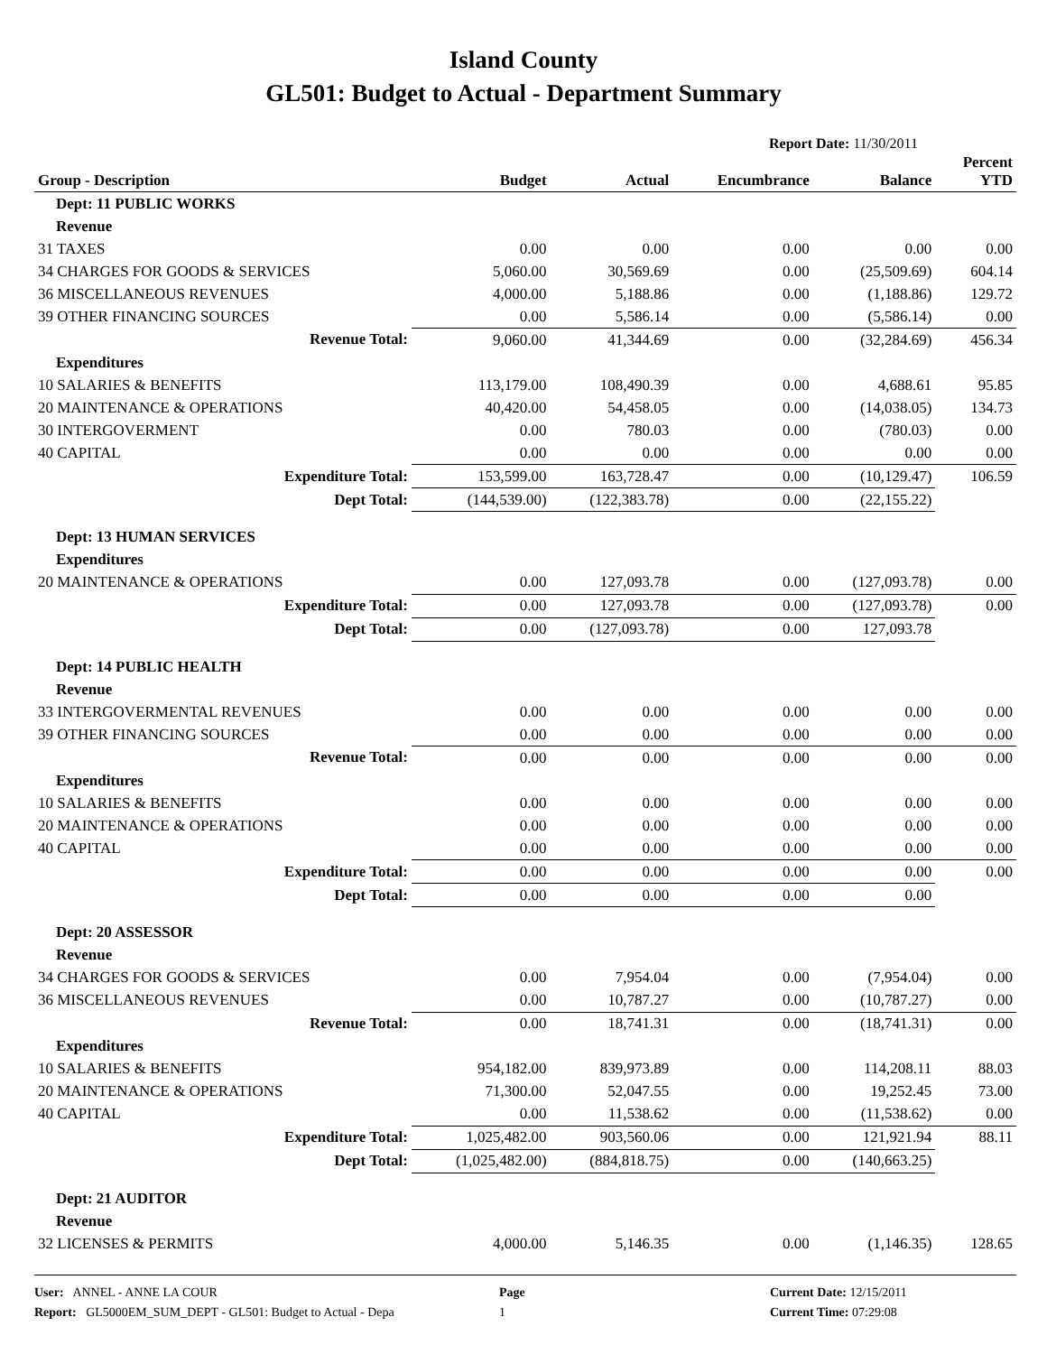Island County
GL501: Budget to Actual - Department Summary
Report Date: 11/30/2011
| Group - Description | Budget | Actual | Encumbrance | Balance | Percent YTD |
| --- | --- | --- | --- | --- | --- |
| Dept: 11 PUBLIC WORKS | | | | | |
| Revenue | | | | | |
| 31 TAXES | 0.00 | 0.00 | 0.00 | 0.00 | 0.00 |
| 34 CHARGES FOR GOODS & SERVICES | 5,060.00 | 30,569.69 | 0.00 | (25,509.69) | 604.14 |
| 36 MISCELLANEOUS REVENUES | 4,000.00 | 5,188.86 | 0.00 | (1,188.86) | 129.72 |
| 39 OTHER FINANCING SOURCES | 0.00 | 5,586.14 | 0.00 | (5,586.14) | 0.00 |
| Revenue Total: | 9,060.00 | 41,344.69 | 0.00 | (32,284.69) | 456.34 |
| Expenditures | | | | | |
| 10 SALARIES & BENEFITS | 113,179.00 | 108,490.39 | 0.00 | 4,688.61 | 95.85 |
| 20 MAINTENANCE & OPERATIONS | 40,420.00 | 54,458.05 | 0.00 | (14,038.05) | 134.73 |
| 30 INTERGOVERMENT | 0.00 | 780.03 | 0.00 | (780.03) | 0.00 |
| 40 CAPITAL | 0.00 | 0.00 | 0.00 | 0.00 | 0.00 |
| Expenditure Total: | 153,599.00 | 163,728.47 | 0.00 | (10,129.47) | 106.59 |
| Dept Total: | (144,539.00) | (122,383.78) | 0.00 | (22,155.22) | |
| Dept: 13 HUMAN SERVICES | | | | | |
| Expenditures | | | | | |
| 20 MAINTENANCE & OPERATIONS | 0.00 | 127,093.78 | 0.00 | (127,093.78) | 0.00 |
| Expenditure Total: | 0.00 | 127,093.78 | 0.00 | (127,093.78) | 0.00 |
| Dept Total: | 0.00 | (127,093.78) | 0.00 | 127,093.78 | |
| Dept: 14 PUBLIC HEALTH | | | | | |
| Revenue | | | | | |
| 33 INTERGOVERMENTAL REVENUES | 0.00 | 0.00 | 0.00 | 0.00 | 0.00 |
| 39 OTHER FINANCING SOURCES | 0.00 | 0.00 | 0.00 | 0.00 | 0.00 |
| Revenue Total: | 0.00 | 0.00 | 0.00 | 0.00 | 0.00 |
| Expenditures | | | | | |
| 10 SALARIES & BENEFITS | 0.00 | 0.00 | 0.00 | 0.00 | 0.00 |
| 20 MAINTENANCE & OPERATIONS | 0.00 | 0.00 | 0.00 | 0.00 | 0.00 |
| 40 CAPITAL | 0.00 | 0.00 | 0.00 | 0.00 | 0.00 |
| Expenditure Total: | 0.00 | 0.00 | 0.00 | 0.00 | 0.00 |
| Dept Total: | 0.00 | 0.00 | 0.00 | 0.00 | |
| Dept: 20 ASSESSOR | | | | | |
| Revenue | | | | | |
| 34 CHARGES FOR GOODS & SERVICES | 0.00 | 7,954.04 | 0.00 | (7,954.04) | 0.00 |
| 36 MISCELLANEOUS REVENUES | 0.00 | 10,787.27 | 0.00 | (10,787.27) | 0.00 |
| Revenue Total: | 0.00 | 18,741.31 | 0.00 | (18,741.31) | 0.00 |
| Expenditures | | | | | |
| 10 SALARIES & BENEFITS | 954,182.00 | 839,973.89 | 0.00 | 114,208.11 | 88.03 |
| 20 MAINTENANCE & OPERATIONS | 71,300.00 | 52,047.55 | 0.00 | 19,252.45 | 73.00 |
| 40 CAPITAL | 0.00 | 11,538.62 | 0.00 | (11,538.62) | 0.00 |
| Expenditure Total: | 1,025,482.00 | 903,560.06 | 0.00 | 121,921.94 | 88.11 |
| Dept Total: | (1,025,482.00) | (884,818.75) | 0.00 | (140,663.25) | |
| Dept: 21 AUDITOR | | | | | |
| Revenue | | | | | |
| 32 LICENSES & PERMITS | 4,000.00 | 5,146.35 | 0.00 | (1,146.35) | 128.65 |
User: ANNEL - ANNE LA COUR
Report: GL5000EM_SUM_DEPT - GL501: Budget to Actual - Depa
Page
1
Current Date: 12/15/2011
Current Time: 07:29:08